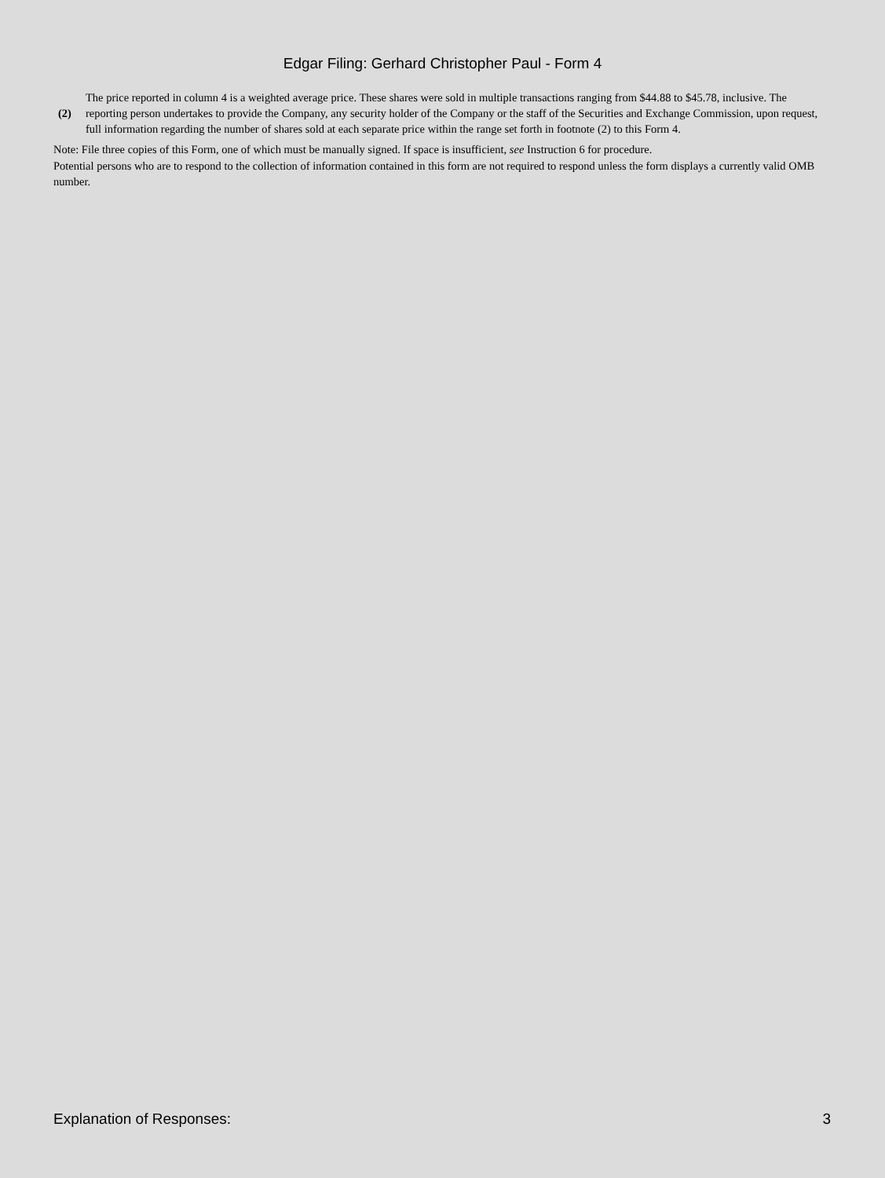Edgar Filing: Gerhard Christopher Paul - Form 4
(2) The price reported in column 4 is a weighted average price. These shares were sold in multiple transactions ranging from $44.88 to $45.78, inclusive. The reporting person undertakes to provide the Company, any security holder of the Company or the staff of the Securities and Exchange Commission, upon request, full information regarding the number of shares sold at each separate price within the range set forth in footnote (2) to this Form 4.
Note: File three copies of this Form, one of which must be manually signed. If space is insufficient, see Instruction 6 for procedure.
Potential persons who are to respond to the collection of information contained in this form are not required to respond unless the form displays a currently valid OMB number.
Explanation of Responses: 3